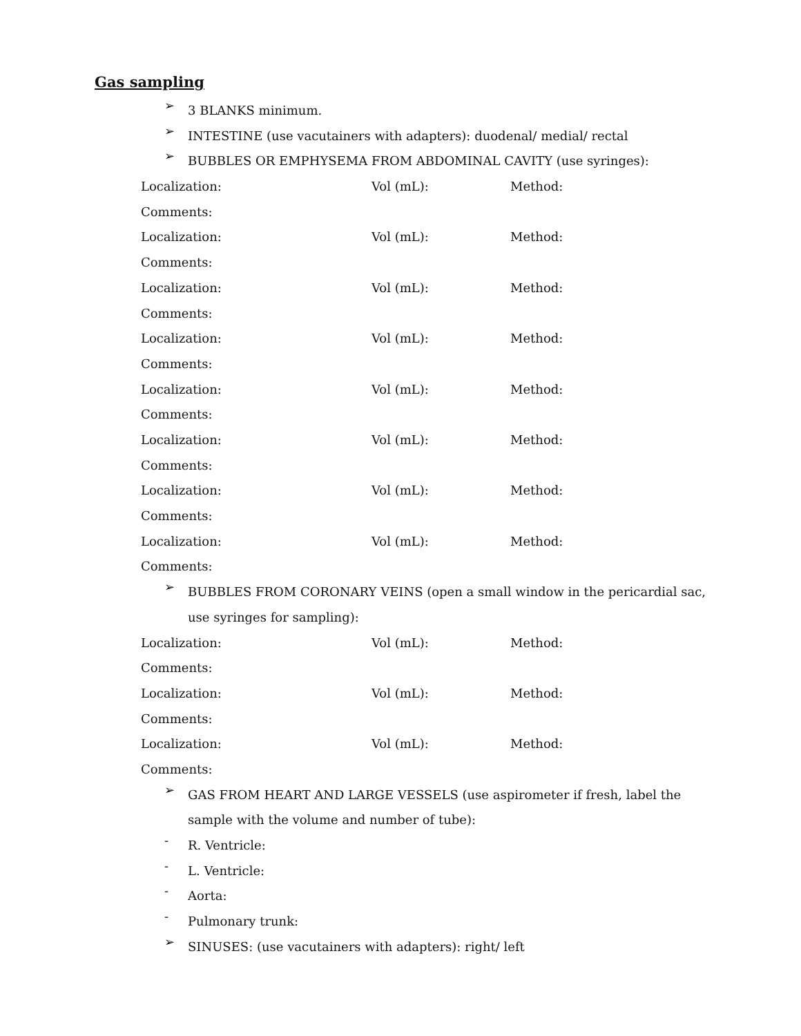Gas sampling
➢ 3 BLANKS minimum.
➢ INTESTINE (use vacutainers with adapters): duodenal/ medial/ rectal
➢ BUBBLES OR EMPHYSEMA FROM ABDOMINAL CAVITY (use syringes):
Localization: Vol (mL): Method:
Comments:
Localization: Vol (mL): Method:
Comments:
Localization: Vol (mL): Method:
Comments:
Localization: Vol (mL): Method:
Comments:
Localization: Vol (mL): Method:
Comments:
Localization: Vol (mL): Method:
Comments:
Localization: Vol (mL): Method:
Comments:
Localization: Vol (mL): Method:
Comments:
➢ BUBBLES FROM CORONARY VEINS (open a small window in the pericardial sac, use syringes for sampling):
Localization: Vol (mL): Method:
Comments:
Localization: Vol (mL): Method:
Comments:
Localization: Vol (mL): Method:
Comments:
➢ GAS FROM HEART AND LARGE VESSELS (use aspirometer if fresh, label the sample with the volume and number of tube):
- R. Ventricle:
- L. Ventricle:
- Aorta:
- Pulmonary trunk:
➢ SINUSES: (use vacutainers with adapters): right/ left